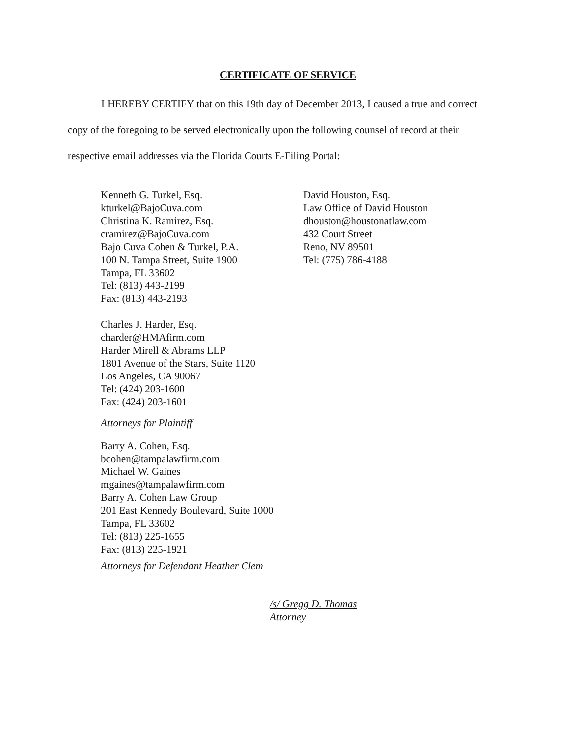CERTIFICATE OF SERVICE
I HEREBY CERTIFY that on this 19th day of December 2013, I caused a true and correct copy of the foregoing to be served electronically upon the following counsel of record at their respective email addresses via the Florida Courts E-Filing Portal:
Kenneth G. Turkel, Esq.
kturkel@BajoCuva.com
Christina K. Ramirez, Esq.
cramirez@BajoCuva.com
Bajo Cuva Cohen & Turkel, P.A.
100 N. Tampa Street, Suite 1900
Tampa, FL 33602
Tel: (813) 443-2199
Fax: (813) 443-2193
Charles J. Harder, Esq.
charder@HMAfirm.com
Harder Mirell & Abrams LLP
1801 Avenue of the Stars, Suite 1120
Los Angeles, CA 90067
Tel: (424) 203-1600
Fax: (424) 203-1601
Attorneys for Plaintiff
Barry A. Cohen, Esq.
bcohen@tampalawfirm.com
Michael W. Gaines
mgaines@tampalawfirm.com
Barry A. Cohen Law Group
201 East Kennedy Boulevard, Suite 1000
Tampa, FL 33602
Tel: (813) 225-1655
Fax: (813) 225-1921
Attorneys for Defendant Heather Clem
David Houston, Esq.
Law Office of David Houston
dhouston@houstonatlaw.com
432 Court Street
Reno, NV 89501
Tel: (775) 786-4188
/s/ Gregg D. Thomas
Attorney